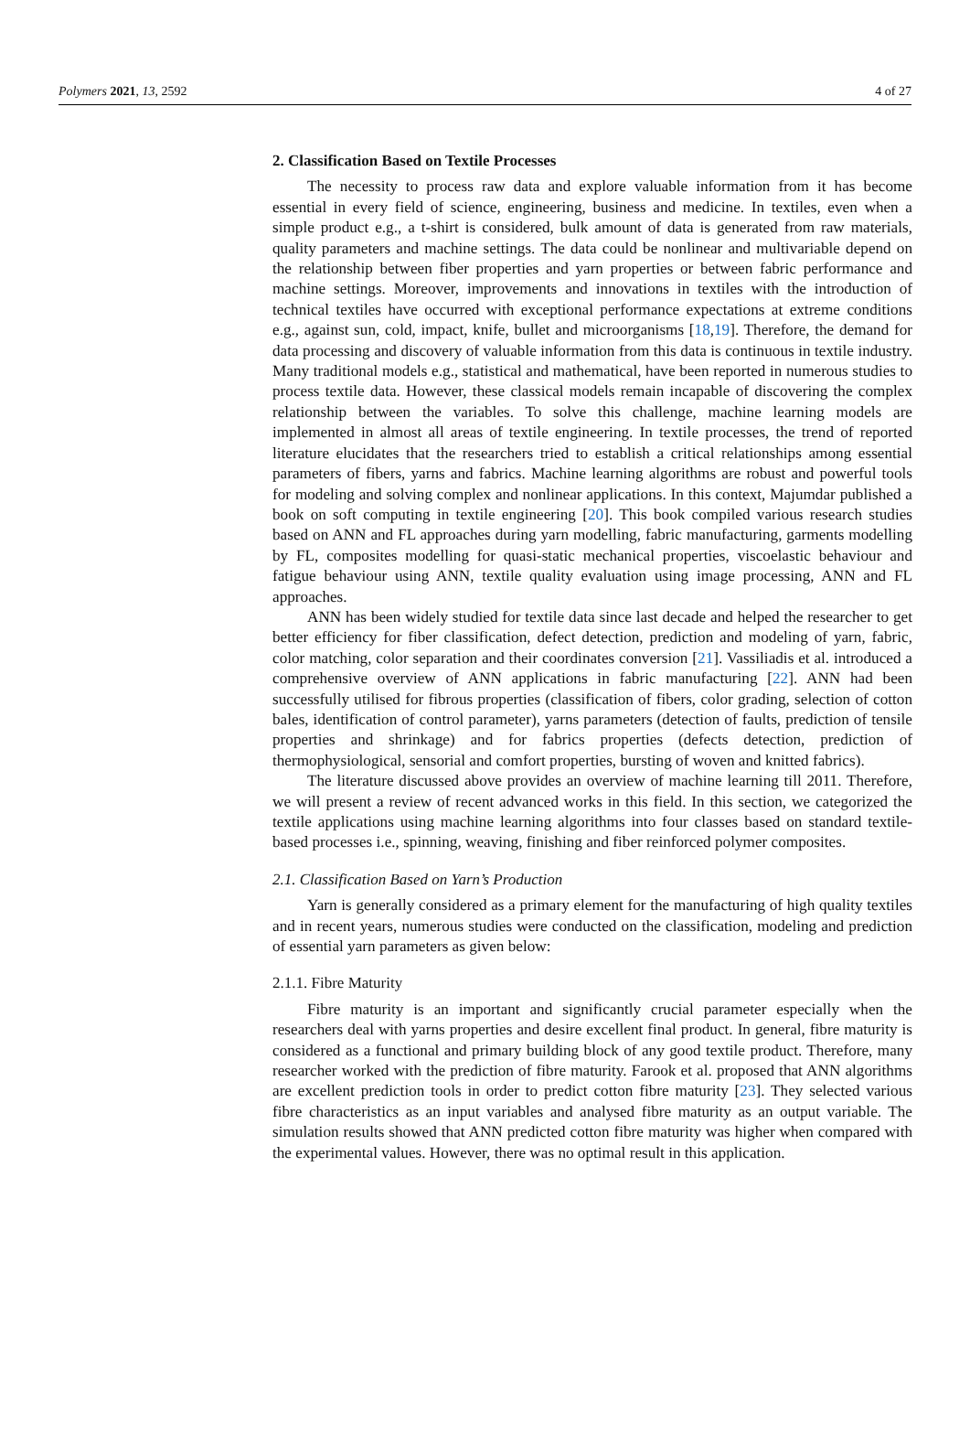Polymers 2021, 13, 2592 4 of 27
2. Classification Based on Textile Processes
The necessity to process raw data and explore valuable information from it has become essential in every field of science, engineering, business and medicine. In textiles, even when a simple product e.g., a t-shirt is considered, bulk amount of data is generated from raw materials, quality parameters and machine settings. The data could be nonlinear and multivariable depend on the relationship between fiber properties and yarn properties or between fabric performance and machine settings. Moreover, improvements and innovations in textiles with the introduction of technical textiles have occurred with exceptional performance expectations at extreme conditions e.g., against sun, cold, impact, knife, bullet and microorganisms [18,19]. Therefore, the demand for data processing and discovery of valuable information from this data is continuous in textile industry. Many traditional models e.g., statistical and mathematical, have been reported in numerous studies to process textile data. However, these classical models remain incapable of discovering the complex relationship between the variables. To solve this challenge, machine learning models are implemented in almost all areas of textile engineering. In textile processes, the trend of reported literature elucidates that the researchers tried to establish a critical relationships among essential parameters of fibers, yarns and fabrics. Machine learning algorithms are robust and powerful tools for modeling and solving complex and nonlinear applications. In this context, Majumdar published a book on soft computing in textile engineering [20]. This book compiled various research studies based on ANN and FL approaches during yarn modelling, fabric manufacturing, garments modelling by FL, composites modelling for quasi-static mechanical properties, viscoelastic behaviour and fatigue behaviour using ANN, textile quality evaluation using image processing, ANN and FL approaches.
ANN has been widely studied for textile data since last decade and helped the researcher to get better efficiency for fiber classification, defect detection, prediction and modeling of yarn, fabric, color matching, color separation and their coordinates conversion [21]. Vassiliadis et al. introduced a comprehensive overview of ANN applications in fabric manufacturing [22]. ANN had been successfully utilised for fibrous properties (classification of fibers, color grading, selection of cotton bales, identification of control parameter), yarns parameters (detection of faults, prediction of tensile properties and shrinkage) and for fabrics properties (defects detection, prediction of thermophysiological, sensorial and comfort properties, bursting of woven and knitted fabrics).
The literature discussed above provides an overview of machine learning till 2011. Therefore, we will present a review of recent advanced works in this field. In this section, we categorized the textile applications using machine learning algorithms into four classes based on standard textile-based processes i.e., spinning, weaving, finishing and fiber reinforced polymer composites.
2.1. Classification Based on Yarn’s Production
Yarn is generally considered as a primary element for the manufacturing of high quality textiles and in recent years, numerous studies were conducted on the classification, modeling and prediction of essential yarn parameters as given below:
2.1.1. Fibre Maturity
Fibre maturity is an important and significantly crucial parameter especially when the researchers deal with yarns properties and desire excellent final product. In general, fibre maturity is considered as a functional and primary building block of any good textile product. Therefore, many researcher worked with the prediction of fibre maturity. Farook et al. proposed that ANN algorithms are excellent prediction tools in order to predict cotton fibre maturity [23]. They selected various fibre characteristics as an input variables and analysed fibre maturity as an output variable. The simulation results showed that ANN predicted cotton fibre maturity was higher when compared with the experimental values. However, there was no optimal result in this application.